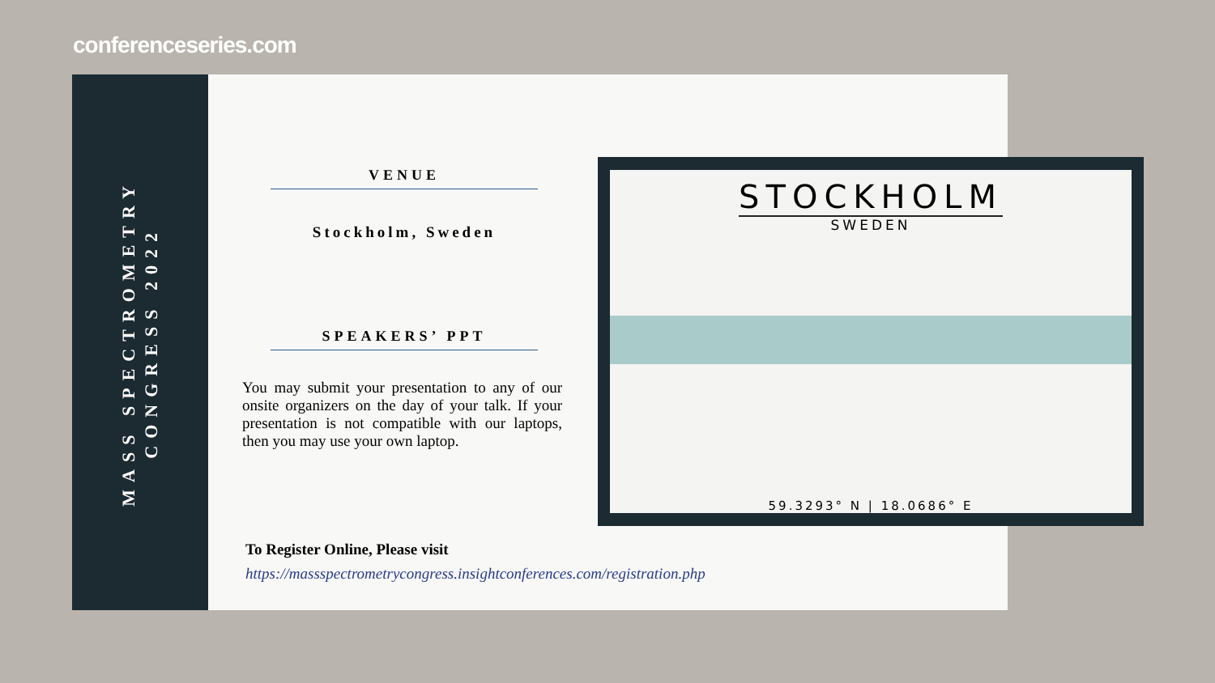conferenceseries.com
MASS SPECTROMETRY
CONGRESS 2022
VENUE
Stockholm, Sweden
SPEAKERS’ PPT
You may submit your presentation to any of our onsite organizers on the day of your talk. If your presentation is not compatible with our laptops, then you may use your own laptop.
To Register Online, Please visit
https://massspectrometrycongress.insightconferences.com/registration.php
STOCKHOLM
SWEDEN
59.3293° N | 18.0686° E